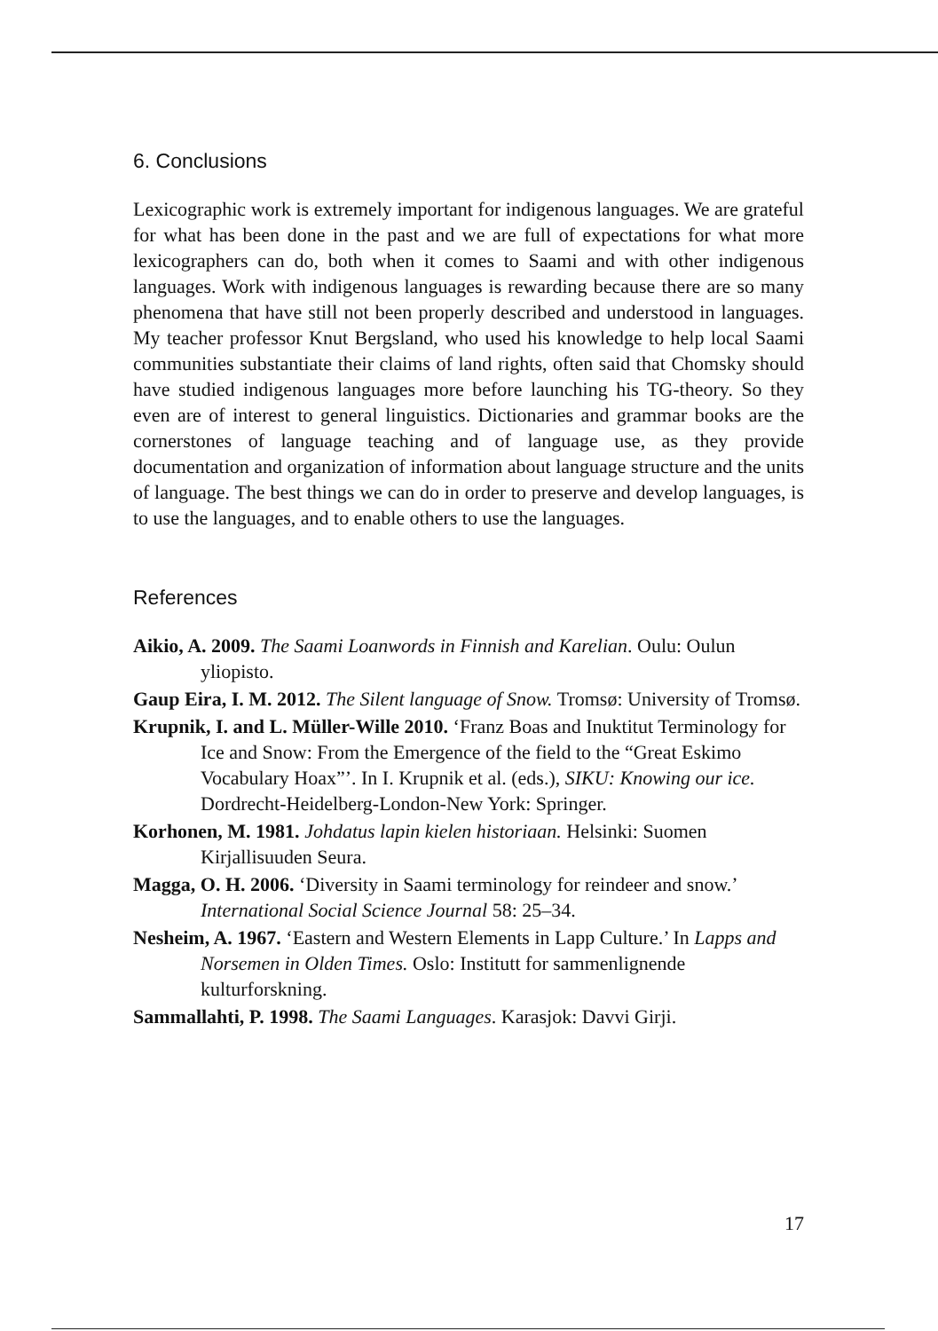6. Conclusions
Lexicographic work is extremely important for indigenous languages. We are grateful for what has been done in the past and we are full of expectations for what more lexicographers can do, both when it comes to Saami and with other indigenous languages. Work with indigenous languages is rewarding because there are so many phenomena that have still not been properly described and understood in languages. My teacher professor Knut Bergsland, who used his knowledge to help local Saami communities substantiate their claims of land rights, often said that Chomsky should have studied indigenous languages more before launching his TG-theory. So they even are of interest to general linguistics. Dictionaries and grammar books are the cornerstones of language teaching and of language use, as they provide documentation and organization of information about language structure and the units of language. The best things we can do in order to preserve and develop languages, is to use the languages, and to enable others to use the languages.
References
Aikio, A. 2009. The Saami Loanwords in Finnish and Karelian. Oulu: Oulun yliopisto.
Gaup Eira, I. M. 2012. The Silent language of Snow. Tromsø: University of Tromsø.
Krupnik, I. and L. Müller-Wille 2010. ‘Franz Boas and Inuktitut Terminology for Ice and Snow: From the Emergence of the field to the “Great Eskimo Vocabulary Hoax”’. In I. Krupnik et al. (eds.), SIKU: Knowing our ice. Dordrecht-Heidelberg-London-New York: Springer.
Korhonen, M. 1981. Johdatus lapin kielen historiaan. Helsinki: Suomen Kirjallisuuden Seura.
Magga, O. H. 2006. ‘Diversity in Saami terminology for reindeer and snow.’ International Social Science Journal 58: 25–34.
Nesheim, A. 1967. ‘Eastern and Western Elements in Lapp Culture.’ In Lapps and Norsemen in Olden Times. Oslo: Institutt for sammenlignende kulturforskning.
Sammallahti, P. 1998. The Saami Languages. Karasjok: Davvi Girji.
17